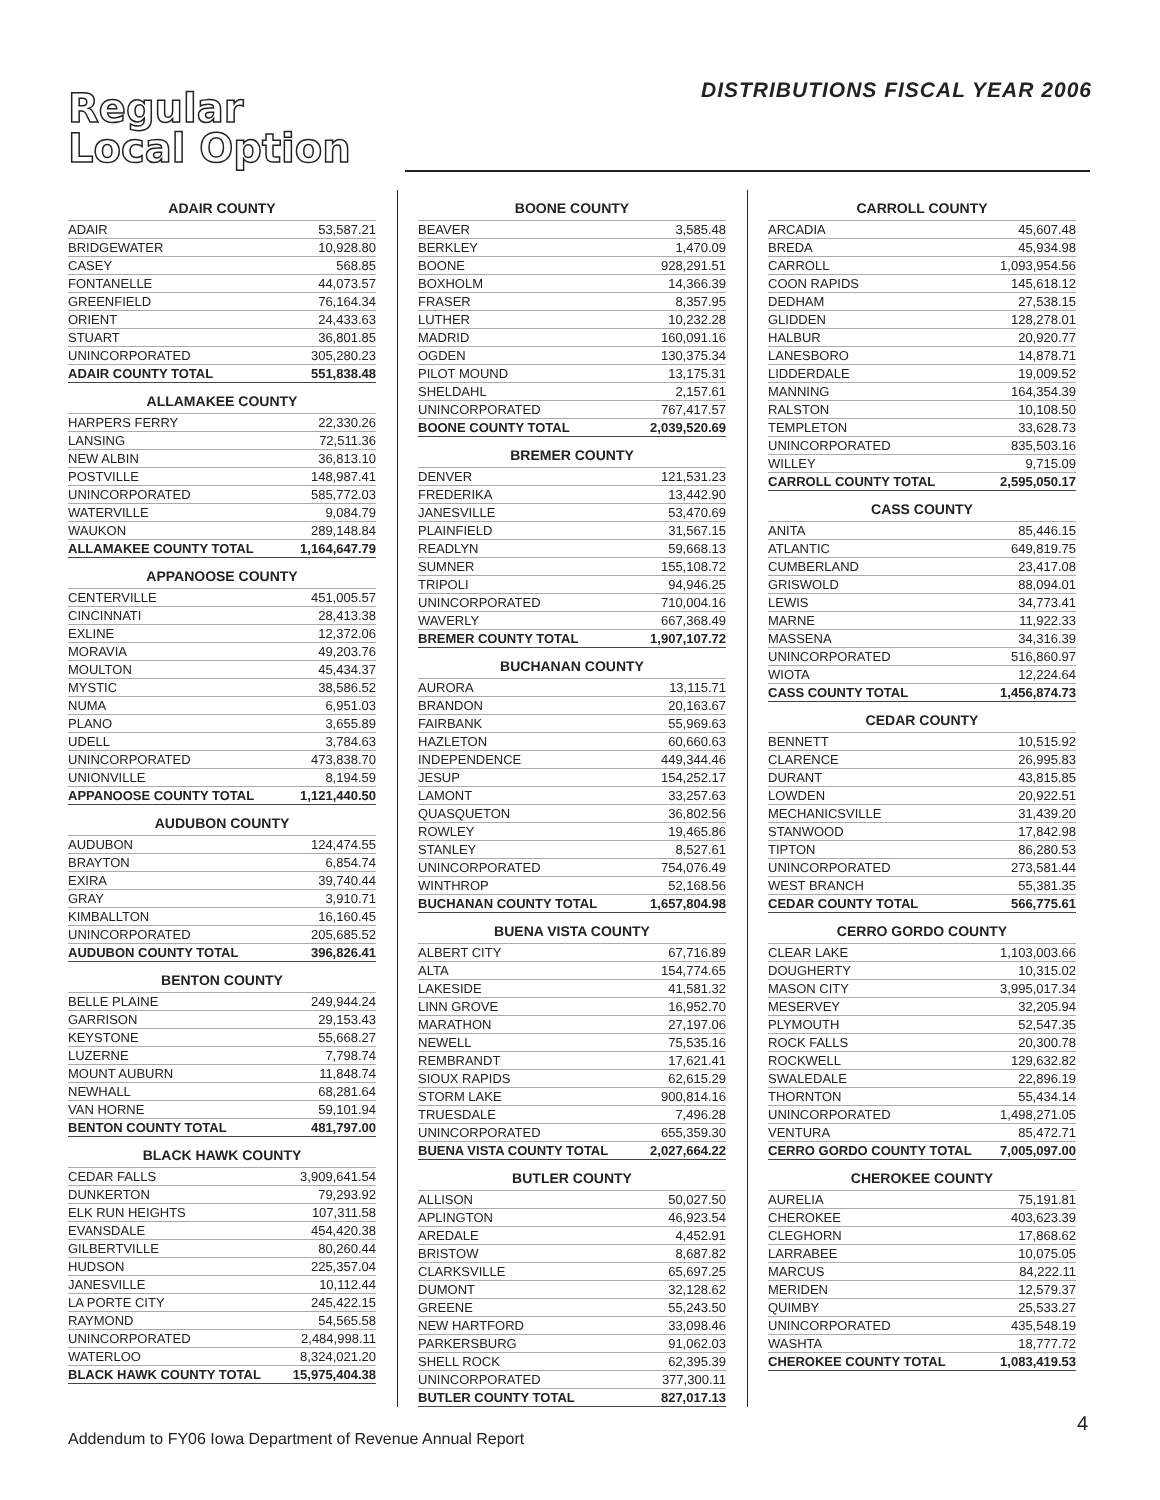Regular
Local Option
DISTRIBUTIONS FISCAL YEAR 2006
ADAIR COUNTY
| ADAIR | 53,587.21 |
| BRIDGEWATER | 10,928.80 |
| CASEY | 568.85 |
| FONTANELLE | 44,073.57 |
| GREENFIELD | 76,164.34 |
| ORIENT | 24,433.63 |
| STUART | 36,801.85 |
| UNINCORPORATED | 305,280.23 |
| ADAIR COUNTY TOTAL | 551,838.48 |
ALLAMAKEE COUNTY
| HARPERS FERRY | 22,330.26 |
| LANSING | 72,511.36 |
| NEW ALBIN | 36,813.10 |
| POSTVILLE | 148,987.41 |
| UNINCORPORATED | 585,772.03 |
| WATERVILLE | 9,084.79 |
| WAUKON | 289,148.84 |
| ALLAMAKEE COUNTY TOTAL | 1,164,647.79 |
APPANOOSE COUNTY
| CENTERVILLE | 451,005.57 |
| CINCINNATI | 28,413.38 |
| EXLINE | 12,372.06 |
| MORAVIA | 49,203.76 |
| MOULTON | 45,434.37 |
| MYSTIC | 38,586.52 |
| NUMA | 6,951.03 |
| PLANO | 3,655.89 |
| UDELL | 3,784.63 |
| UNINCORPORATED | 473,838.70 |
| UNIONVILLE | 8,194.59 |
| APPANOOSE COUNTY TOTAL | 1,121,440.50 |
AUDUBON COUNTY
| AUDUBON | 124,474.55 |
| BRAYTON | 6,854.74 |
| EXIRA | 39,740.44 |
| GRAY | 3,910.71 |
| KIMBALLTON | 16,160.45 |
| UNINCORPORATED | 205,685.52 |
| AUDUBON COUNTY TOTAL | 396,826.41 |
BENTON COUNTY
| BELLE PLAINE | 249,944.24 |
| GARRISON | 29,153.43 |
| KEYSTONE | 55,668.27 |
| LUZERNE | 7,798.74 |
| MOUNT AUBURN | 11,848.74 |
| NEWHALL | 68,281.64 |
| VAN HORNE | 59,101.94 |
| BENTON COUNTY TOTAL | 481,797.00 |
BLACK HAWK COUNTY
| CEDAR FALLS | 3,909,641.54 |
| DUNKERTON | 79,293.92 |
| ELK RUN HEIGHTS | 107,311.58 |
| EVANSDALE | 454,420.38 |
| GILBERTVILLE | 80,260.44 |
| HUDSON | 225,357.04 |
| JANESVILLE | 10,112.44 |
| LA PORTE CITY | 245,422.15 |
| RAYMOND | 54,565.58 |
| UNINCORPORATED | 2,484,998.11 |
| WATERLOO | 8,324,021.20 |
| BLACK HAWK COUNTY TOTAL | 15,975,404.38 |
BOONE COUNTY
| BEAVER | 3,585.48 |
| BERKLEY | 1,470.09 |
| BOONE | 928,291.51 |
| BOXHOLM | 14,366.39 |
| FRASER | 8,357.95 |
| LUTHER | 10,232.28 |
| MADRID | 160,091.16 |
| OGDEN | 130,375.34 |
| PILOT MOUND | 13,175.31 |
| SHELDAHL | 2,157.61 |
| UNINCORPORATED | 767,417.57 |
| BOONE COUNTY TOTAL | 2,039,520.69 |
BREMER COUNTY
| DENVER | 121,531.23 |
| FREDERIKA | 13,442.90 |
| JANESVILLE | 53,470.69 |
| PLAINFIELD | 31,567.15 |
| READLYN | 59,668.13 |
| SUMNER | 155,108.72 |
| TRIPOLI | 94,946.25 |
| UNINCORPORATED | 710,004.16 |
| WAVERLY | 667,368.49 |
| BREMER COUNTY TOTAL | 1,907,107.72 |
BUCHANAN COUNTY
| AURORA | 13,115.71 |
| BRANDON | 20,163.67 |
| FAIRBANK | 55,969.63 |
| HAZLETON | 60,660.63 |
| INDEPENDENCE | 449,344.46 |
| JESUP | 154,252.17 |
| LAMONT | 33,257.63 |
| QUASQUETON | 36,802.56 |
| ROWLEY | 19,465.86 |
| STANLEY | 8,527.61 |
| UNINCORPORATED | 754,076.49 |
| WINTHROP | 52,168.56 |
| BUCHANAN COUNTY TOTAL | 1,657,804.98 |
BUENA VISTA COUNTY
| ALBERT CITY | 67,716.89 |
| ALTA | 154,774.65 |
| LAKESIDE | 41,581.32 |
| LINN GROVE | 16,952.70 |
| MARATHON | 27,197.06 |
| NEWELL | 75,535.16 |
| REMBRANDT | 17,621.41 |
| SIOUX RAPIDS | 62,615.29 |
| STORM LAKE | 900,814.16 |
| TRUESDALE | 7,496.28 |
| UNINCORPORATED | 655,359.30 |
| BUENA VISTA COUNTY TOTAL | 2,027,664.22 |
BUTLER COUNTY
| ALLISON | 50,027.50 |
| APLINGTON | 46,923.54 |
| AREDALE | 4,452.91 |
| BRISTOW | 8,687.82 |
| CLARKSVILLE | 65,697.25 |
| DUMONT | 32,128.62 |
| GREENE | 55,243.50 |
| NEW HARTFORD | 33,098.46 |
| PARKERSBURG | 91,062.03 |
| SHELL ROCK | 62,395.39 |
| UNINCORPORATED | 377,300.11 |
| BUTLER COUNTY TOTAL | 827,017.13 |
CARROLL COUNTY
| ARCADIA | 45,607.48 |
| BREDA | 45,934.98 |
| CARROLL | 1,093,954.56 |
| COON RAPIDS | 145,618.12 |
| DEDHAM | 27,538.15 |
| GLIDDEN | 128,278.01 |
| HALBUR | 20,920.77 |
| LANESBORO | 14,878.71 |
| LIDDERDALE | 19,009.52 |
| MANNING | 164,354.39 |
| RALSTON | 10,108.50 |
| TEMPLETON | 33,628.73 |
| UNINCORPORATED | 835,503.16 |
| WILLEY | 9,715.09 |
| CARROLL COUNTY TOTAL | 2,595,050.17 |
CASS COUNTY
| ANITA | 85,446.15 |
| ATLANTIC | 649,819.75 |
| CUMBERLAND | 23,417.08 |
| GRISWOLD | 88,094.01 |
| LEWIS | 34,773.41 |
| MARNE | 11,922.33 |
| MASSENA | 34,316.39 |
| UNINCORPORATED | 516,860.97 |
| WIOTA | 12,224.64 |
| CASS COUNTY TOTAL | 1,456,874.73 |
CEDAR COUNTY
| BENNETT | 10,515.92 |
| CLARENCE | 26,995.83 |
| DURANT | 43,815.85 |
| LOWDEN | 20,922.51 |
| MECHANICSVILLE | 31,439.20 |
| STANWOOD | 17,842.98 |
| TIPTON | 86,280.53 |
| UNINCORPORATED | 273,581.44 |
| WEST BRANCH | 55,381.35 |
| CEDAR COUNTY TOTAL | 566,775.61 |
CERRO GORDO COUNTY
| CLEAR LAKE | 1,103,003.66 |
| DOUGHERTY | 10,315.02 |
| MASON CITY | 3,995,017.34 |
| MESERVEY | 32,205.94 |
| PLYMOUTH | 52,547.35 |
| ROCK FALLS | 20,300.78 |
| ROCKWELL | 129,632.82 |
| SWALEDALE | 22,896.19 |
| THORNTON | 55,434.14 |
| UNINCORPORATED | 1,498,271.05 |
| VENTURA | 85,472.71 |
| CERRO GORDO COUNTY TOTAL | 7,005,097.00 |
CHEROKEE COUNTY
| AURELIA | 75,191.81 |
| CHEROKEE | 403,623.39 |
| CLEGHORN | 17,868.62 |
| LARRABEE | 10,075.05 |
| MARCUS | 84,222.11 |
| MERIDEN | 12,579.37 |
| QUIMBY | 25,533.27 |
| UNINCORPORATED | 435,548.19 |
| WASHTA | 18,777.72 |
| CHEROKEE COUNTY TOTAL | 1,083,419.53 |
Addendum to FY06 Iowa Department of Revenue Annual Report
4